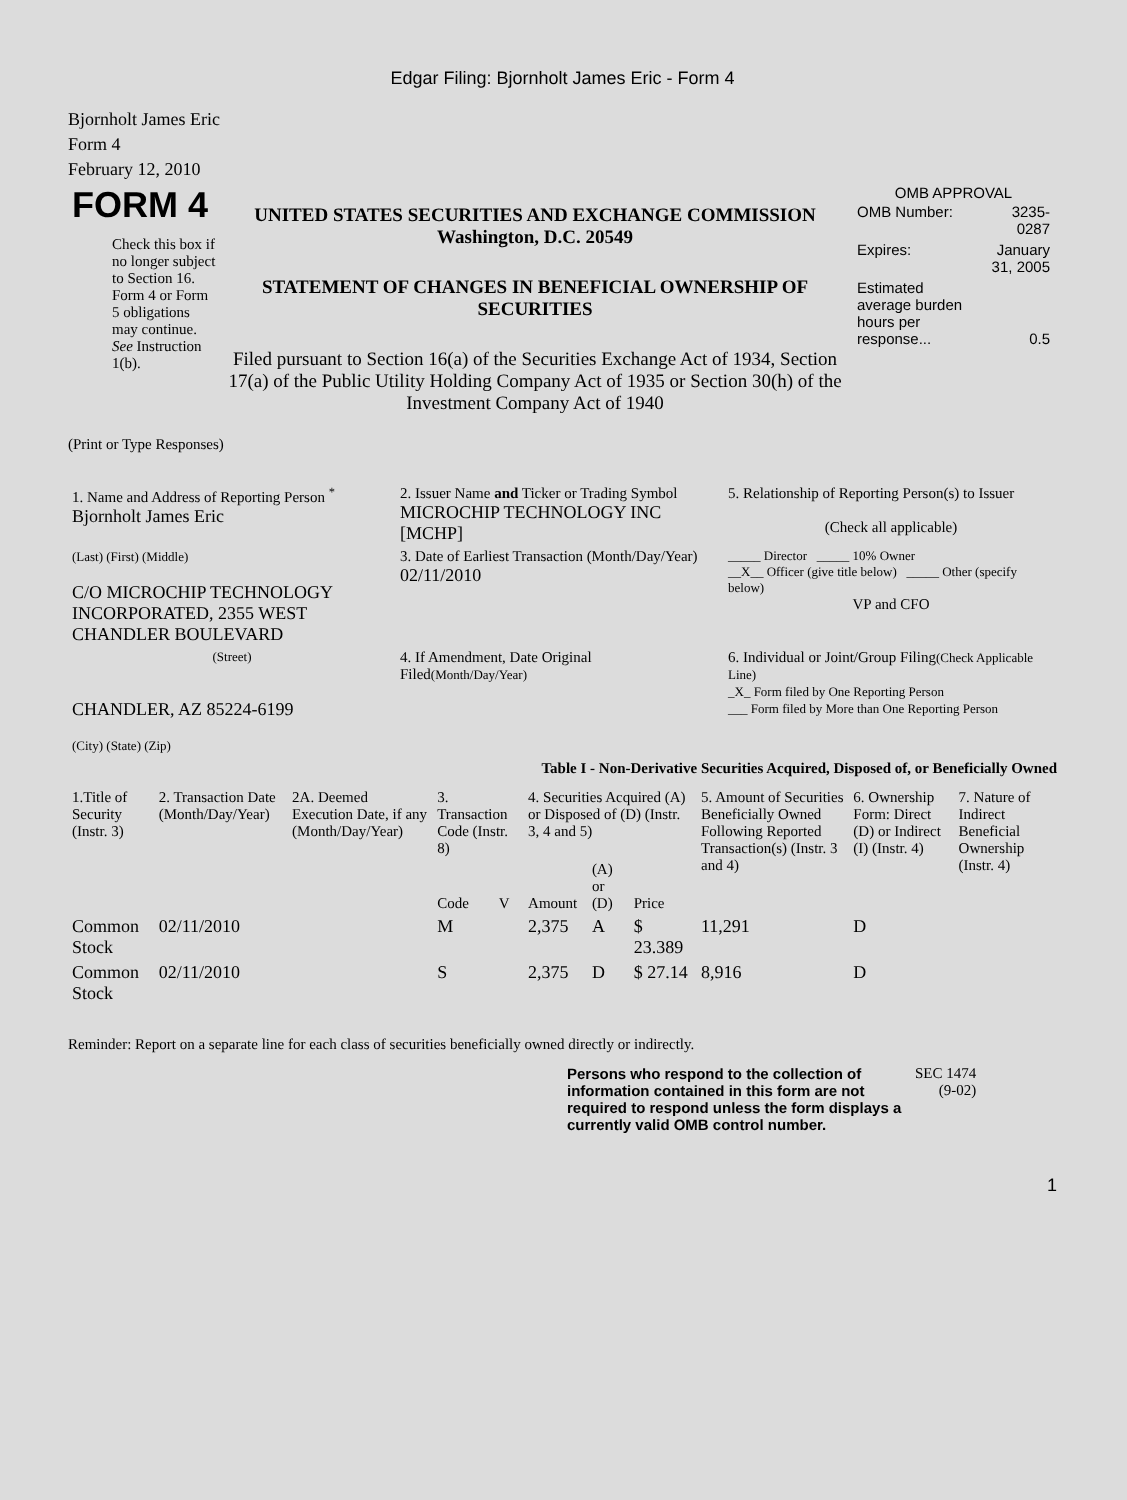Edgar Filing: Bjornholt James Eric - Form 4
Bjornholt James Eric
Form 4
February 12, 2010
| FORM 4 Check this box if no longer subject to Section 16. Form 4 or Form 5 obligations may continue. See Instruction 1(b). | UNITED STATES SECURITIES AND EXCHANGE COMMISSION Washington, D.C. 20549 STATEMENT OF CHANGES IN BENEFICIAL OWNERSHIP OF SECURITIES Filed pursuant to Section 16(a) of the Securities Exchange Act of 1934, Section 17(a) of the Public Utility Holding Company Act of 1935 or Section 30(h) of the Investment Company Act of 1940 | OMB APPROVAL / OMB Number: / 3235-0287 / / Expires: / January 31, 2005 / / Estimated average burden hours per response... / 0.5 / |
(Print or Type Responses)
| 1. Name and Address of Reporting Person <sup>*</sup> Bjornholt James Eric | 2. Issuer Name and Ticker or Trading Symbol MICROCHIP TECHNOLOGY INC [MCHP] | 5. Relationship of Reporting Person(s) to Issuer (Check all applicable) |
| (Last) (First) (Middle) C/O MICROCHIP TECHNOLOGY INCORPORATED, 2355 WEST CHANDLER BOULEVARD | 3. Date of Earliest Transaction (Month/Day/Year) 02/11/2010 | _____ Director _____ 10% Owner __X__ Officer (give title below) _____ Other (specify below) VP and CFO |
| (Street) CHANDLER, AZ 85224-6199 (City) (State) (Zip) | 4. If Amendment, Date Original Filed (Month/Day/Year) | 6. Individual or Joint/Group Filing (Check Applicable Line) _X_ Form filed by One Reporting Person ___ Form filed by More than One Reporting Person |
Table I - Non-Derivative Securities Acquired, Disposed of, or Beneficially Owned
| 1.Title of Security (Instr. 3) | 2. Transaction Date (Month/Day/Year) | 2A. Deemed Execution Date, if any (Month/Day/Year) | 3. Transaction Code (Instr. 8) | | 4. Securities Acquired (A) or Disposed of (D) (Instr. 3, 4 and 5) | | | 5. Amount of Securities Beneficially Owned Following Reported Transaction(s) (Instr. 3 and 4) | 6. Ownership Form: Direct (D) or Indirect (I) (Instr. 4) | 7. Nature of Indirect Beneficial Ownership (Instr. 4) |
| --- | --- | --- | --- | --- | --- | --- | --- | --- | --- | --- |
| | | | Code | V | Amount | (A) or (D) | Price | | | |
| Common Stock | 02/11/2010 | | M | | 2,375 | A | $ 23.389 | 11,291 | D | |
| Common Stock | 02/11/2010 | | S | | 2,375 | D | $ 27.14 | 8,916 | D | |
Reminder: Report on a separate line for each class of securities beneficially owned directly or indirectly.
| Persons who respond to the collection of information contained in this form are not required to respond unless the form displays a currently valid OMB control number. | SEC 1474 (9-02) |
1